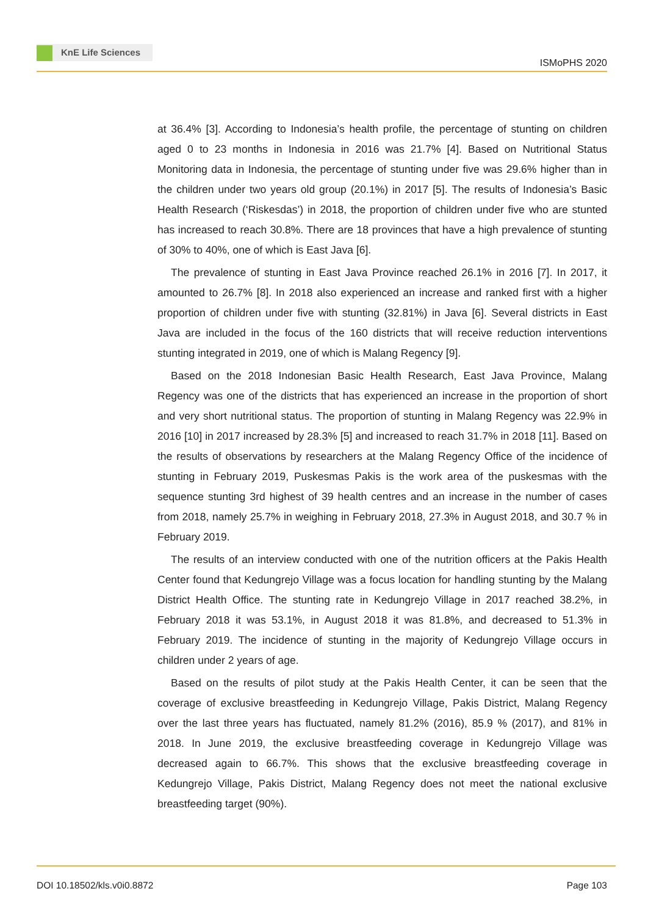KnE Life Sciences
ISMoPHS 2020
at 36.4% [3]. According to Indonesia’s health profile, the percentage of stunting on children aged 0 to 23 months in Indonesia in 2016 was 21.7% [4]. Based on Nutritional Status Monitoring data in Indonesia, the percentage of stunting under five was 29.6% higher than in the children under two years old group (20.1%) in 2017 [5]. The results of Indonesia’s Basic Health Research (‘Riskesdas’) in 2018, the proportion of children under five who are stunted has increased to reach 30.8%. There are 18 provinces that have a high prevalence of stunting of 30% to 40%, one of which is East Java [6].
The prevalence of stunting in East Java Province reached 26.1% in 2016 [7]. In 2017, it amounted to 26.7% [8]. In 2018 also experienced an increase and ranked first with a higher proportion of children under five with stunting (32.81%) in Java [6]. Several districts in East Java are included in the focus of the 160 districts that will receive reduction interventions stunting integrated in 2019, one of which is Malang Regency [9].
Based on the 2018 Indonesian Basic Health Research, East Java Province, Malang Regency was one of the districts that has experienced an increase in the proportion of short and very short nutritional status. The proportion of stunting in Malang Regency was 22.9% in 2016 [10] in 2017 increased by 28.3% [5] and increased to reach 31.7% in 2018 [11]. Based on the results of observations by researchers at the Malang Regency Office of the incidence of stunting in February 2019, Puskesmas Pakis is the work area of the puskesmas with the sequence stunting 3rd highest of 39 health centres and an increase in the number of cases from 2018, namely 25.7% in weighing in February 2018, 27.3% in August 2018, and 30.7 % in February 2019.
The results of an interview conducted with one of the nutrition officers at the Pakis Health Center found that Kedungrejo Village was a focus location for handling stunting by the Malang District Health Office. The stunting rate in Kedungrejo Village in 2017 reached 38.2%, in February 2018 it was 53.1%, in August 2018 it was 81.8%, and decreased to 51.3% in February 2019. The incidence of stunting in the majority of Kedungrejo Village occurs in children under 2 years of age.
Based on the results of pilot study at the Pakis Health Center, it can be seen that the coverage of exclusive breastfeeding in Kedungrejo Village, Pakis District, Malang Regency over the last three years has fluctuated, namely 81.2% (2016), 85.9 % (2017), and 81% in 2018. In June 2019, the exclusive breastfeeding coverage in Kedungrejo Village was decreased again to 66.7%. This shows that the exclusive breastfeeding coverage in Kedungrejo Village, Pakis District, Malang Regency does not meet the national exclusive breastfeeding target (90%).
DOI 10.18502/kls.v0i0.8872 Page 103